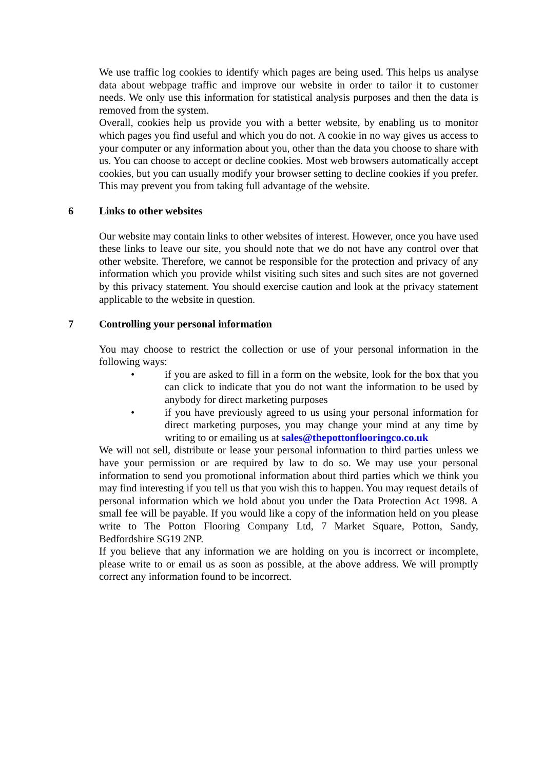We use traffic log cookies to identify which pages are being used. This helps us analyse data about webpage traffic and improve our website in order to tailor it to customer needs. We only use this information for statistical analysis purposes and then the data is removed from the system.
Overall, cookies help us provide you with a better website, by enabling us to monitor which pages you find useful and which you do not. A cookie in no way gives us access to your computer or any information about you, other than the data you choose to share with us. You can choose to accept or decline cookies. Most web browsers automatically accept cookies, but you can usually modify your browser setting to decline cookies if you prefer. This may prevent you from taking full advantage of the website.
6 Links to other websites
Our website may contain links to other websites of interest. However, once you have used these links to leave our site, you should note that we do not have any control over that other website. Therefore, we cannot be responsible for the protection and privacy of any information which you provide whilst visiting such sites and such sites are not governed by this privacy statement. You should exercise caution and look at the privacy statement applicable to the website in question.
7 Controlling your personal information
You may choose to restrict the collection or use of your personal information in the following ways:
• if you are asked to fill in a form on the website, look for the box that you can click to indicate that you do not want the information to be used by anybody for direct marketing purposes
• if you have previously agreed to us using your personal information for direct marketing purposes, you may change your mind at any time by writing to or emailing us at sales@thepottonflooringco.co.uk
We will not sell, distribute or lease your personal information to third parties unless we have your permission or are required by law to do so. We may use your personal information to send you promotional information about third parties which we think you may find interesting if you tell us that you wish this to happen. You may request details of personal information which we hold about you under the Data Protection Act 1998. A small fee will be payable. If you would like a copy of the information held on you please write to The Potton Flooring Company Ltd, 7 Market Square, Potton, Sandy, Bedfordshire SG19 2NP.
If you believe that any information we are holding on you is incorrect or incomplete, please write to or email us as soon as possible, at the above address. We will promptly correct any information found to be incorrect.